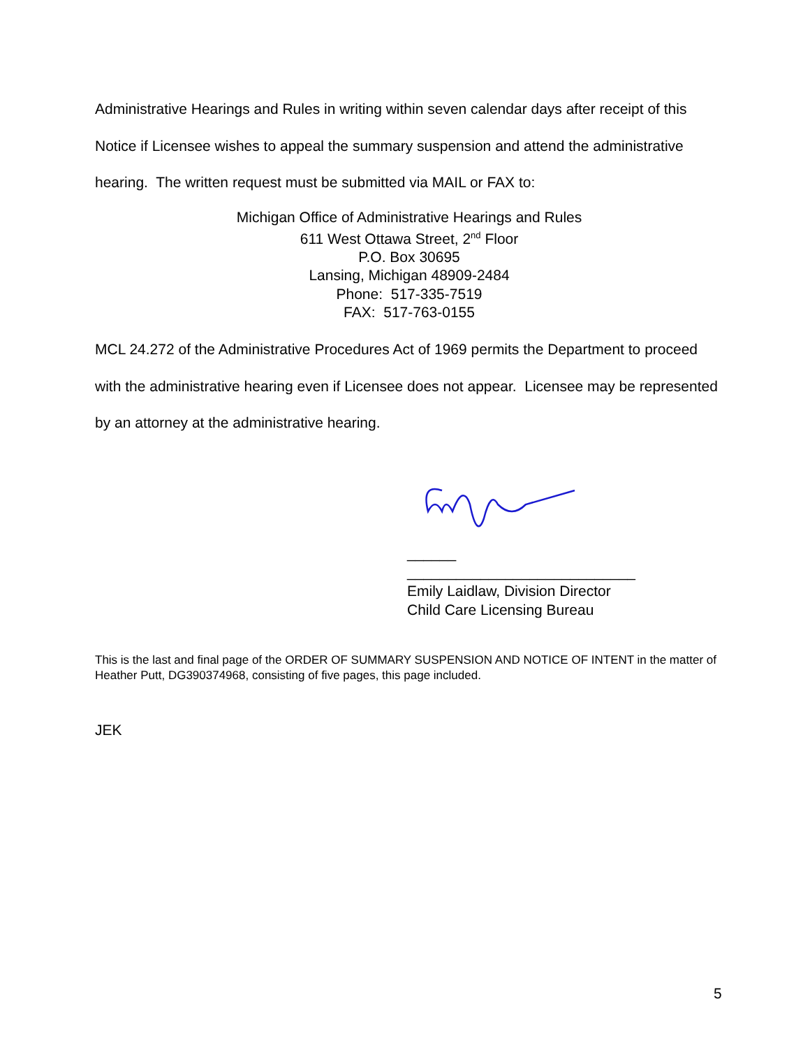Administrative Hearings and Rules in writing within seven calendar days after receipt of this Notice if Licensee wishes to appeal the summary suspension and attend the administrative hearing. The written request must be submitted via MAIL or FAX to:
Michigan Office of Administrative Hearings and Rules
611 West Ottawa Street, 2<sup>nd</sup> Floor
P.O. Box 30695
Lansing, Michigan 48909-2484
Phone: 517-335-7519
FAX: 517-763-0155
MCL 24.272 of the Administrative Procedures Act of 1969 permits the Department to proceed with the administrative hearing even if Licensee does not appear. Licensee may be represented by an attorney at the administrative hearing.
______
____________________________
Emily Laidlaw, Division Director
Child Care Licensing Bureau
This is the last and final page of the ORDER OF SUMMARY SUSPENSION AND NOTICE OF INTENT in the matter of Heather Putt, DG390374968, consisting of five pages, this page included.
JEK
5